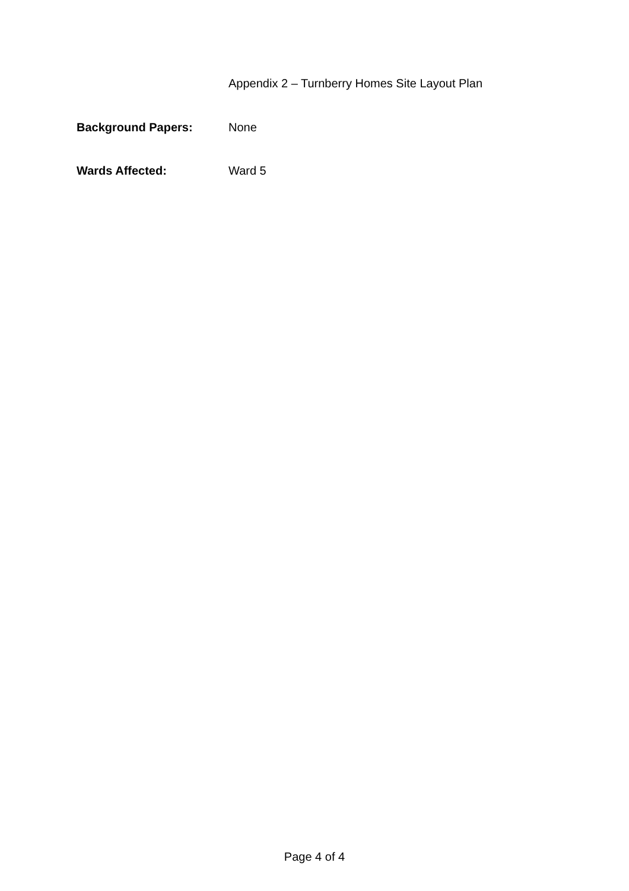Appendix 2 – Turnberry Homes Site Layout Plan
Background Papers: None
Wards Affected: Ward 5
Page 4 of 4